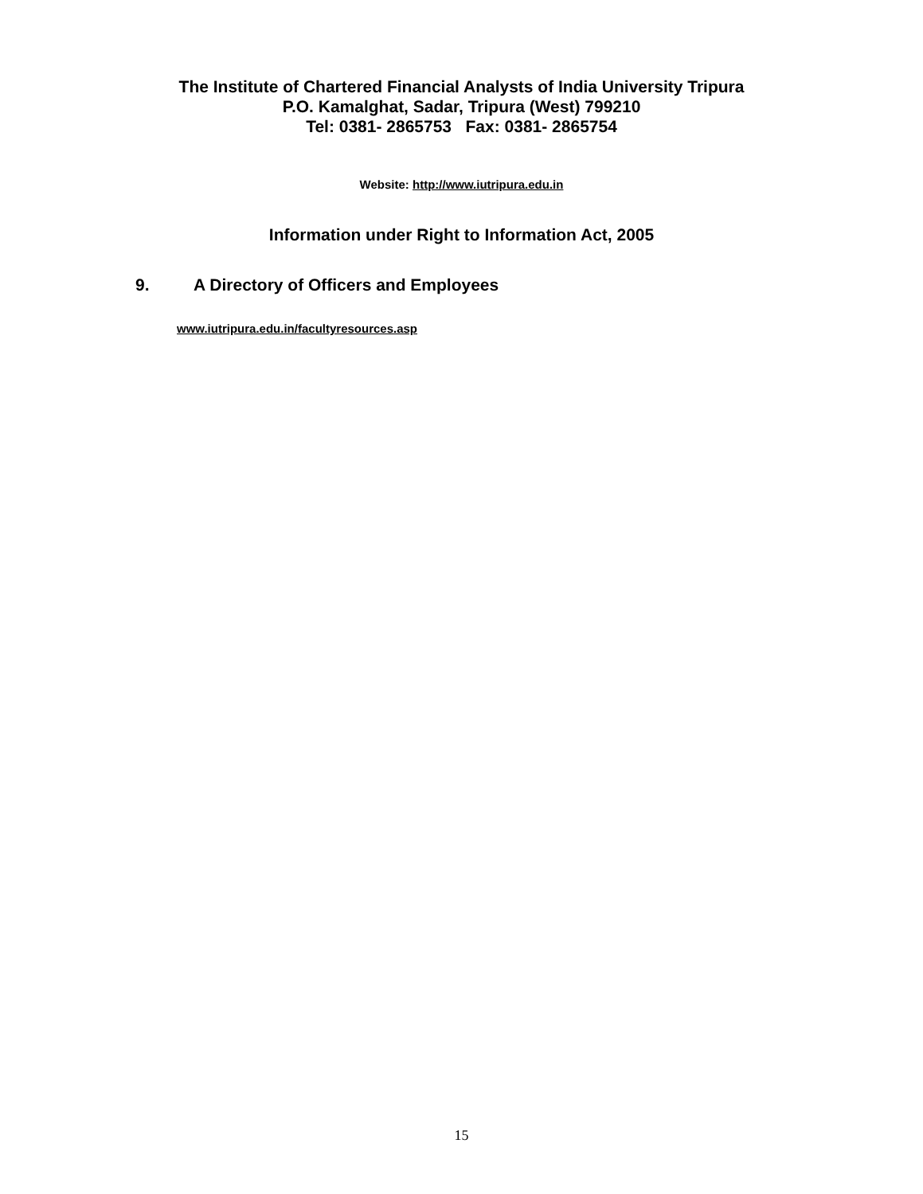The Institute of Chartered Financial Analysts of India University Tripura
P.O. Kamalghat, Sadar, Tripura (West) 799210
Tel: 0381- 2865753 Fax: 0381- 2865754
Website: http://www.iutripura.edu.in
Information under Right to Information Act, 2005
9. A Directory of Officers and Employees
www.iutripura.edu.in/facultyresources.asp
15